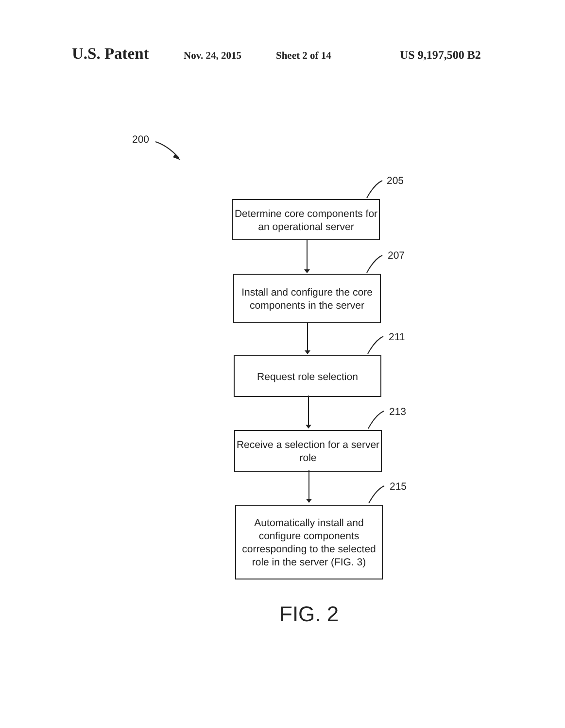U.S. Patent Nov. 24, 2015 Sheet 2 of 14 US 9,197,500 B2
200
205
207
211
213
215
Determine core components for an operational server
Install and configure the core components in the server
Request role selection
Receive a selection for a server role
Automatically install and configure components corresponding to the selected role in the server (FIG. 3)
FIG. 2